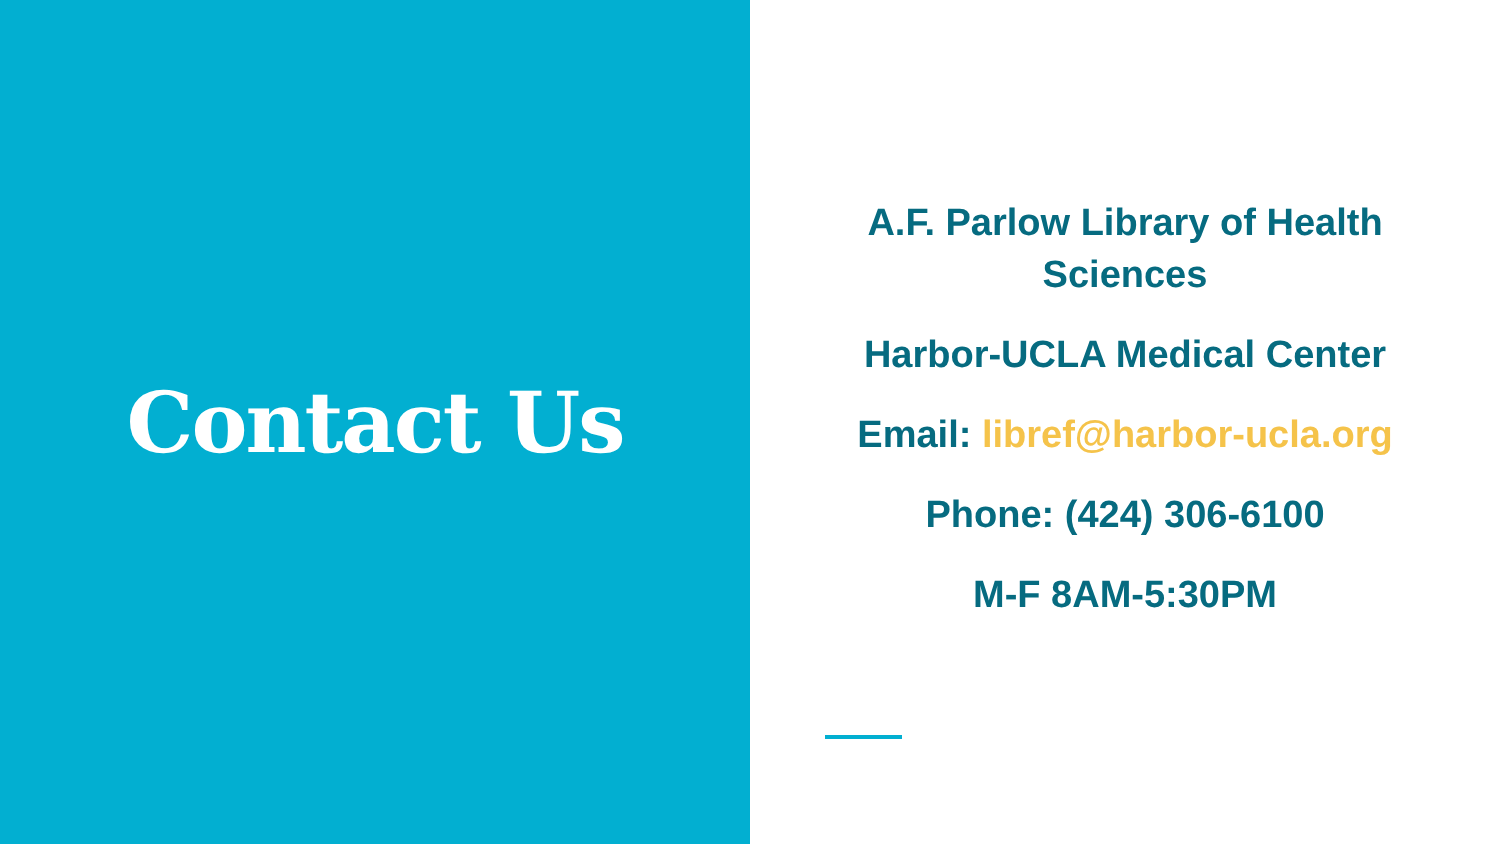Contact Us
A.F. Parlow Library of Health Sciences
Harbor-UCLA Medical Center
Email: libref@harbor-ucla.org
Phone: (424) 306-6100
M-F 8AM-5:30PM